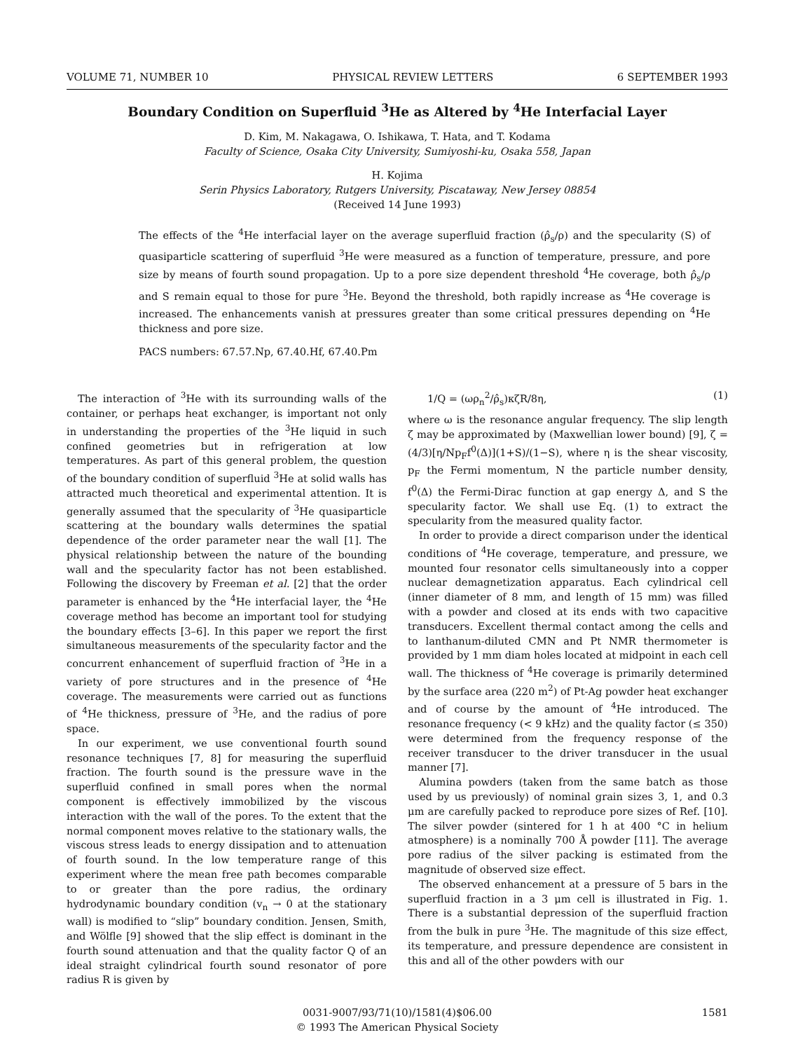VOLUME 71, NUMBER 10 PHYSICAL REVIEW LETTERS 6 SEPTEMBER 1993
Boundary Condition on Superfluid <sup>3</sup>He as Altered by <sup>4</sup>He Interfacial Layer
D. Kim, M. Nakagawa, O. Ishikawa, T. Hata, and T. Kodama
Faculty of Science, Osaka City University, Sumiyoshi-ku, Osaka 558, Japan
H. Kojima
Serin Physics Laboratory, Rutgers University, Piscataway, New Jersey 08854
(Received 14 June 1993)
The effects of the <sup>4</sup>He interfacial layer on the average superfluid fraction (ρ̂<sub>s</sub>/ρ) and the specularity (S) of quasiparticle scattering of superfluid <sup>3</sup>He were measured as a function of temperature, pressure, and pore size by means of fourth sound propagation. Up to a pore size dependent threshold <sup>4</sup>He coverage, both ρ̂<sub>s</sub>/ρ and S remain equal to those for pure <sup>3</sup>He. Beyond the threshold, both rapidly increase as <sup>4</sup>He coverage is increased. The enhancements vanish at pressures greater than some critical pressures depending on <sup>4</sup>He thickness and pore size.
PACS numbers: 67.57.Np, 67.40.Hf, 67.40.Pm
The interaction of <sup>3</sup>He with its surrounding walls of the container, or perhaps heat exchanger, is important not only in understanding the properties of the <sup>3</sup>He liquid in such confined geometries but in refrigeration at low temperatures. As part of this general problem, the question of the boundary condition of superfluid <sup>3</sup>He at solid walls has attracted much theoretical and experimental attention. It is generally assumed that the specularity of <sup>3</sup>He quasiparticle scattering at the boundary walls determines the spatial dependence of the order parameter near the wall [1]. The physical relationship between the nature of the bounding wall and the specularity factor has not been established. Following the discovery by Freeman et al. [2] that the order parameter is enhanced by the <sup>4</sup>He interfacial layer, the <sup>4</sup>He coverage method has become an important tool for studying the boundary effects [3–6]. In this paper we report the first simultaneous measurements of the specularity factor and the concurrent enhancement of superfluid fraction of <sup>3</sup>He in a variety of pore structures and in the presence of <sup>4</sup>He coverage. The measurements were carried out as functions of <sup>4</sup>He thickness, pressure of <sup>3</sup>He, and the radius of pore space.
In our experiment, we use conventional fourth sound resonance techniques [7, 8] for measuring the superfluid fraction. The fourth sound is the pressure wave in the superfluid confined in small pores when the normal component is effectively immobilized by the viscous interaction with the wall of the pores. To the extent that the normal component moves relative to the stationary walls, the viscous stress leads to energy dissipation and to attenuation of fourth sound. In the low temperature range of this experiment where the mean free path becomes comparable to or greater than the pore radius, the ordinary hydrodynamic boundary condition (v<sub>n</sub> → 0 at the stationary wall) is modified to “slip” boundary condition. Jensen, Smith, and Wölfle [9] showed that the slip effect is dominant in the fourth sound attenuation and that the quality factor Q of an ideal straight cylindrical fourth sound resonator of pore radius R is given by
1/Q = (ωρ<sub>n</sub><sup>2</sup>/ρ̂<sub>s</sub>)κζR/8η, (1)
where ω is the resonance angular frequency. The slip length ζ may be approximated by (Maxwellian lower bound) [9], ζ = (4/3)[η/Np<sub>F</sub>f<sup>0</sup>(Δ)](1+S)/(1−S), where η is the shear viscosity, p<sub>F</sub> the Fermi momentum, N the particle number density, f<sup>0</sup>(Δ) the Fermi-Dirac function at gap energy Δ, and S the specularity factor. We shall use Eq. (1) to extract the specularity from the measured quality factor.
In order to provide a direct comparison under the identical conditions of <sup>4</sup>He coverage, temperature, and pressure, we mounted four resonator cells simultaneously into a copper nuclear demagnetization apparatus. Each cylindrical cell (inner diameter of 8 mm, and length of 15 mm) was filled with a powder and closed at its ends with two capacitive transducers. Excellent thermal contact among the cells and to lanthanum-diluted CMN and Pt NMR thermometer is provided by 1 mm diam holes located at midpoint in each cell wall. The thickness of <sup>4</sup>He coverage is primarily determined by the surface area (220 m<sup>2</sup>) of Pt-Ag powder heat exchanger and of course by the amount of <sup>4</sup>He introduced. The resonance frequency (< 9 kHz) and the quality factor (≤ 350) were determined from the frequency response of the receiver transducer to the driver transducer in the usual manner [7].
Alumina powders (taken from the same batch as those used by us previously) of nominal grain sizes 3, 1, and 0.3 μm are carefully packed to reproduce pore sizes of Ref. [10]. The silver powder (sintered for 1 h at 400 °C in helium atmosphere) is a nominally 700 Å powder [11]. The average pore radius of the silver packing is estimated from the magnitude of observed size effect.
The observed enhancement at a pressure of 5 bars in the superfluid fraction in a 3 μm cell is illustrated in Fig. 1. There is a substantial depression of the superfluid fraction from the bulk in pure <sup>3</sup>He. The magnitude of this size effect, its temperature, and pressure dependence are consistent in this and all of the other powders with our
0031-9007/93/71(10)/1581(4)$06.00
© 1993 The American Physical Society
1581